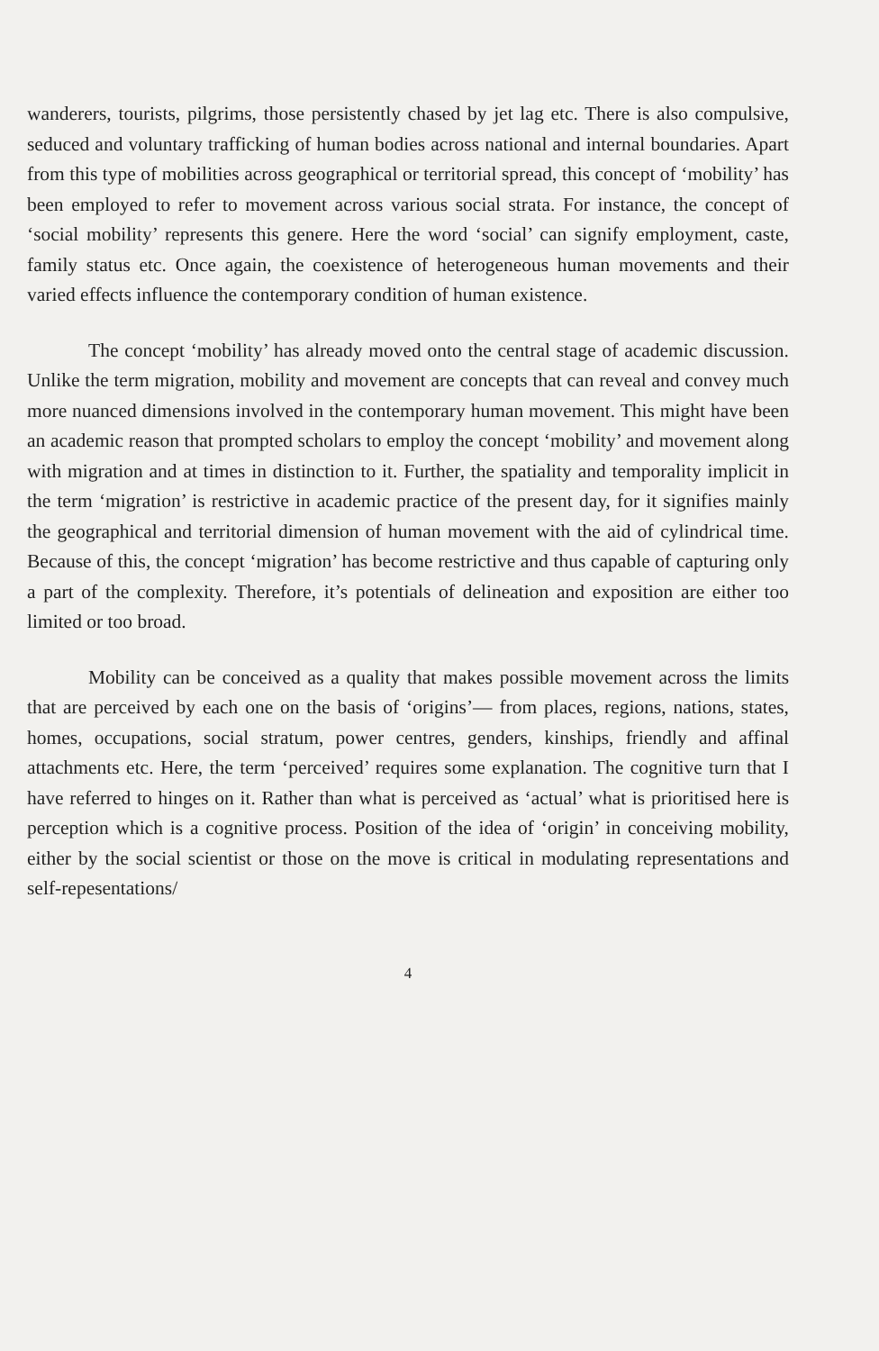wanderers, tourists, pilgrims, those persistently chased by jet lag etc. There is also compulsive, seduced and voluntary trafficking of human bodies across national and internal boundaries. Apart from this type of mobilities across geographical or territorial spread, this concept of ‘mobility’ has been employed to refer to movement across various social strata. For instance, the concept of ‘social mobility’ represents this genere. Here the word ‘social’ can signify employment, caste, family status etc. Once again, the coexistence of heterogeneous human movements and their varied effects influence the contemporary condition of human existence.
The concept ‘mobility’ has already moved onto the central stage of academic discussion. Unlike the term migration, mobility and movement are concepts that can reveal and convey much more nuanced dimensions involved in the contemporary human movement. This might have been an academic reason that prompted scholars to employ the concept ‘mobility’ and movement along with migration and at times in distinction to it. Further, the spatiality and temporality implicit in the term ‘migration’ is restrictive in academic practice of the present day, for it signifies mainly the geographical and territorial dimension of human movement with the aid of cylindrical time. Because of this, the concept ‘migration’ has become restrictive and thus capable of capturing only a part of the complexity. Therefore, it’s potentials of delineation and exposition are either too limited or too broad.
Mobility can be conceived as a quality that makes possible movement across the limits that are perceived by each one on the basis of ‘origins’— from places, regions, nations, states, homes, occupations, social stratum, power centres, genders, kinships, friendly and affinal attachments etc. Here, the term ‘perceived’ requires some explanation. The cognitive turn that I have referred to hinges on it. Rather than what is perceived as ‘actual’ what is prioritised here is perception which is a cognitive process. Position of the idea of ‘origin’ in conceiving mobility, either by the social scientist or those on the move is critical in modulating representations and self-repesentations/
4